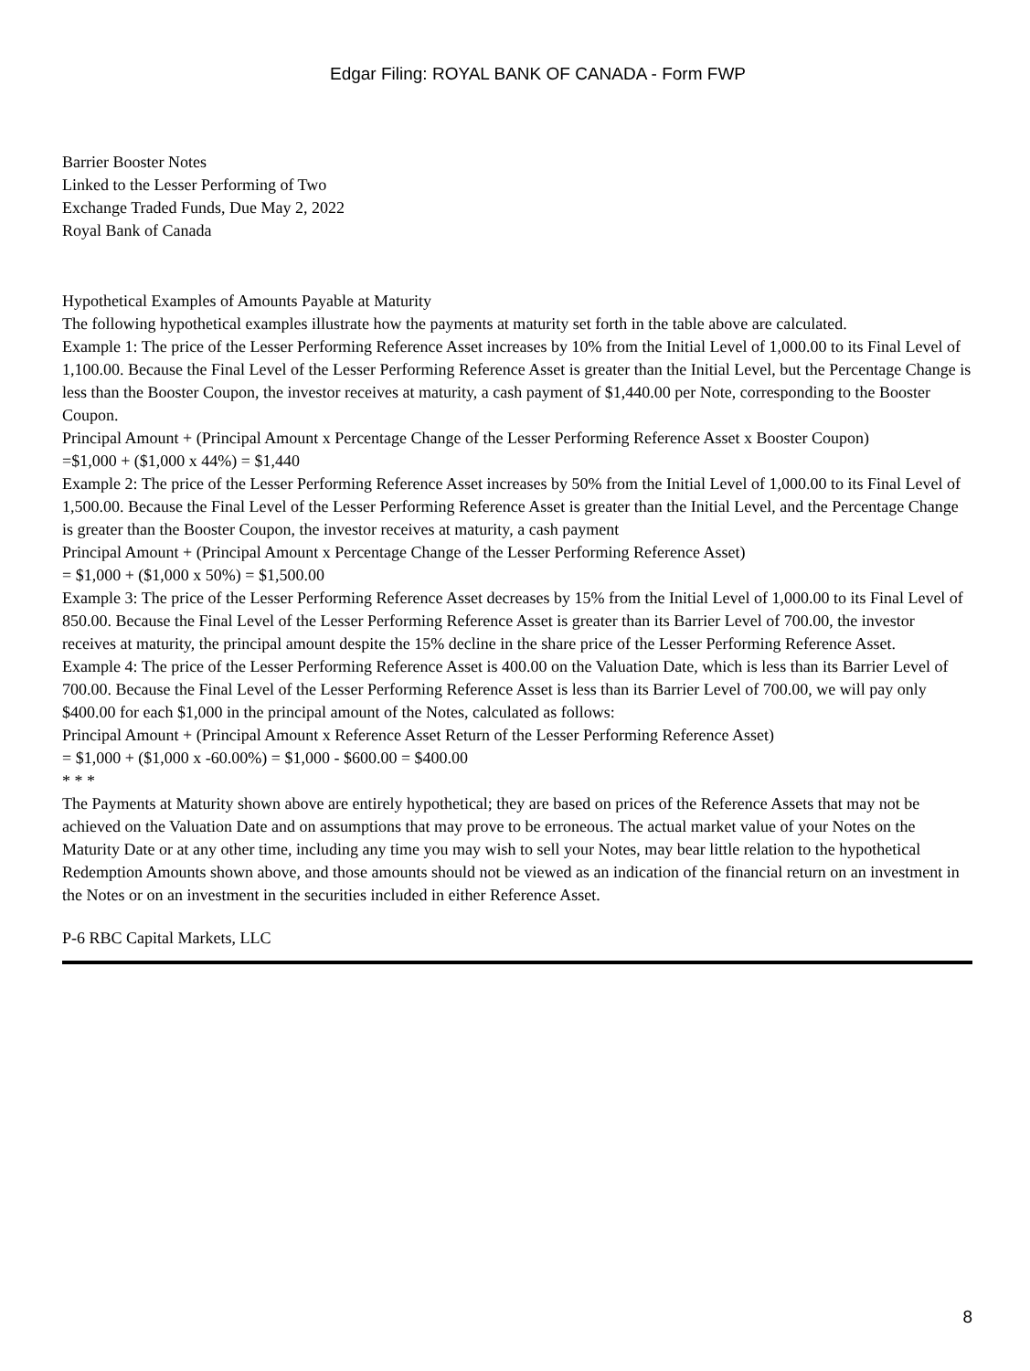Edgar Filing: ROYAL BANK OF CANADA - Form FWP
Barrier Booster Notes
Linked to the Lesser Performing of Two
Exchange Traded Funds, Due May 2, 2022
Royal Bank of Canada
Hypothetical Examples of Amounts Payable at Maturity
The following hypothetical examples illustrate how the payments at maturity set forth in the table above are calculated.
Example 1: The price of the Lesser Performing Reference Asset increases by 10% from the Initial Level of 1,000.00 to its Final Level of 1,100.00. Because the Final Level of the Lesser Performing Reference Asset is greater than the Initial Level, but the Percentage Change is less than the Booster Coupon, the investor receives at maturity, a cash payment of $1,440.00 per Note, corresponding to the Booster Coupon.
Principal Amount + (Principal Amount x Percentage Change of the Lesser Performing Reference Asset x Booster Coupon)
=$1,000 + ($1,000 x 44%) = $1,440
Example 2: The price of the Lesser Performing Reference Asset increases by 50% from the Initial Level of 1,000.00 to its Final Level of 1,500.00. Because the Final Level of the Lesser Performing Reference Asset is greater than the Initial Level, and the Percentage Change is greater than the Booster Coupon, the investor receives at maturity, a cash payment
Principal Amount + (Principal Amount x Percentage Change of the Lesser Performing Reference Asset)
= $1,000 + ($1,000 x 50%) = $1,500.00
Example 3: The price of the Lesser Performing Reference Asset decreases by 15% from the Initial Level of 1,000.00 to its Final Level of 850.00. Because the Final Level of the Lesser Performing Reference Asset is greater than its Barrier Level of 700.00, the investor receives at maturity, the principal amount despite the 15% decline in the share price of the Lesser Performing Reference Asset.
Example 4: The price of the Lesser Performing Reference Asset is 400.00 on the Valuation Date, which is less than its Barrier Level of 700.00. Because the Final Level of the Lesser Performing Reference Asset is less than its Barrier Level of 700.00, we will pay only $400.00 for each $1,000 in the principal amount of the Notes, calculated as follows:
Principal Amount + (Principal Amount x Reference Asset Return of the Lesser Performing Reference Asset)
= $1,000 + ($1,000 x -60.00%) = $1,000 - $600.00 = $400.00
* * *
The Payments at Maturity shown above are entirely hypothetical; they are based on prices of the Reference Assets that may not be achieved on the Valuation Date and on assumptions that may prove to be erroneous. The actual market value of your Notes on the Maturity Date or at any other time, including any time you may wish to sell your Notes, may bear little relation to the hypothetical Redemption Amounts shown above, and those amounts should not be viewed as an indication of the financial return on an investment in the Notes or on an investment in the securities included in either Reference Asset.
P-6 RBC Capital Markets, LLC
8